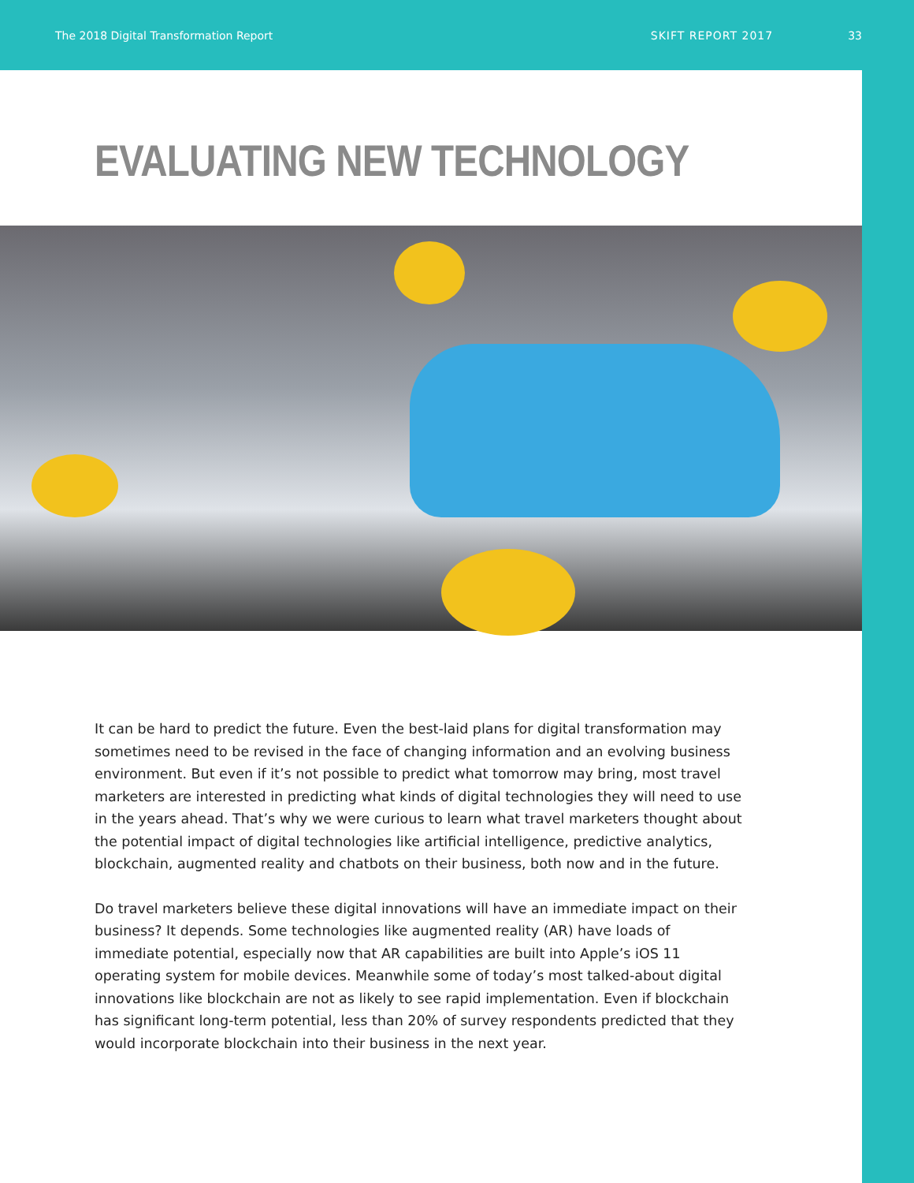The 2018 Digital Transformation Report SKIFT REPORT 2017 33
EVALUATING NEW TECHNOLOGY
It can be hard to predict the future. Even the best-laid plans for digital transformation may sometimes need to be revised in the face of changing information and an evolving business environment. But even if it’s not possible to predict what tomorrow may bring, most travel marketers are interested in predicting what kinds of digital technologies they will need to use in the years ahead. That’s why we were curious to learn what travel marketers thought about the potential impact of digital technologies like artificial intelligence, predictive analytics, blockchain, augmented reality and chatbots on their business, both now and in the future.
Do travel marketers believe these digital innovations will have an immediate impact on their business? It depends. Some technologies like augmented reality (AR) have loads of immediate potential, especially now that AR capabilities are built into Apple’s iOS 11 operating system for mobile devices. Meanwhile some of today’s most talked-about digital innovations like blockchain are not as likely to see rapid implementation. Even if blockchain has significant long-term potential, less than 20% of survey respondents predicted that they would incorporate blockchain into their business in the next year.